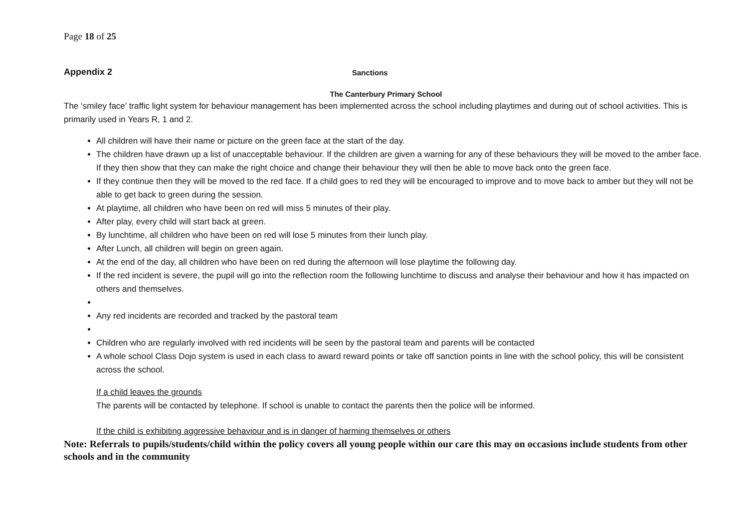Page 18 of 25
Appendix 2
Sanctions
The Canterbury Primary School
The ‘smiley face’ traffic light system for behaviour management has been implemented across the school including playtimes and during out of school activities. This is primarily used in Years R, 1 and 2.
All children will have their name or picture on the green face at the start of the day.
The children have drawn up a list of unacceptable behaviour. If the children are given a warning for any of these behaviours they will be moved to the amber face. If they then show that they can make the right choice and change their behaviour they will then be able to move back onto the green face.
If they continue then they will be moved to the red face. If a child goes to red they will be encouraged to improve and to move back to amber but they will not be able to get back to green during the session.
At playtime, all children who have been on red will miss 5 minutes of their play.
After play, every child will start back at green.
By lunchtime, all children who have been on red will lose 5 minutes from their lunch play.
After Lunch, all children will begin on green again.
At the end of the day, all children who have been on red during the afternoon will lose playtime the following day.
If the red incident is severe, the pupil will go into the reflection room the following lunchtime to discuss and analyse their behaviour and how it has impacted on others and themselves.
Any red incidents are recorded and tracked by the pastoral team
Children who are regularly involved with red incidents will be seen by the pastoral team and parents will be contacted
A whole school Class Dojo system is used in each class to award reward points or take off sanction points in line with the school policy, this will be consistent across the school.
If a child leaves the grounds
The parents will be contacted by telephone. If school is unable to contact the parents then the police will be informed.
If the child is exhibiting aggressive behaviour and is in danger of harming themselves or others
Note: Referrals to pupils/students/child within the policy covers all young people within our care this may on occasions include students from other schools and in the community